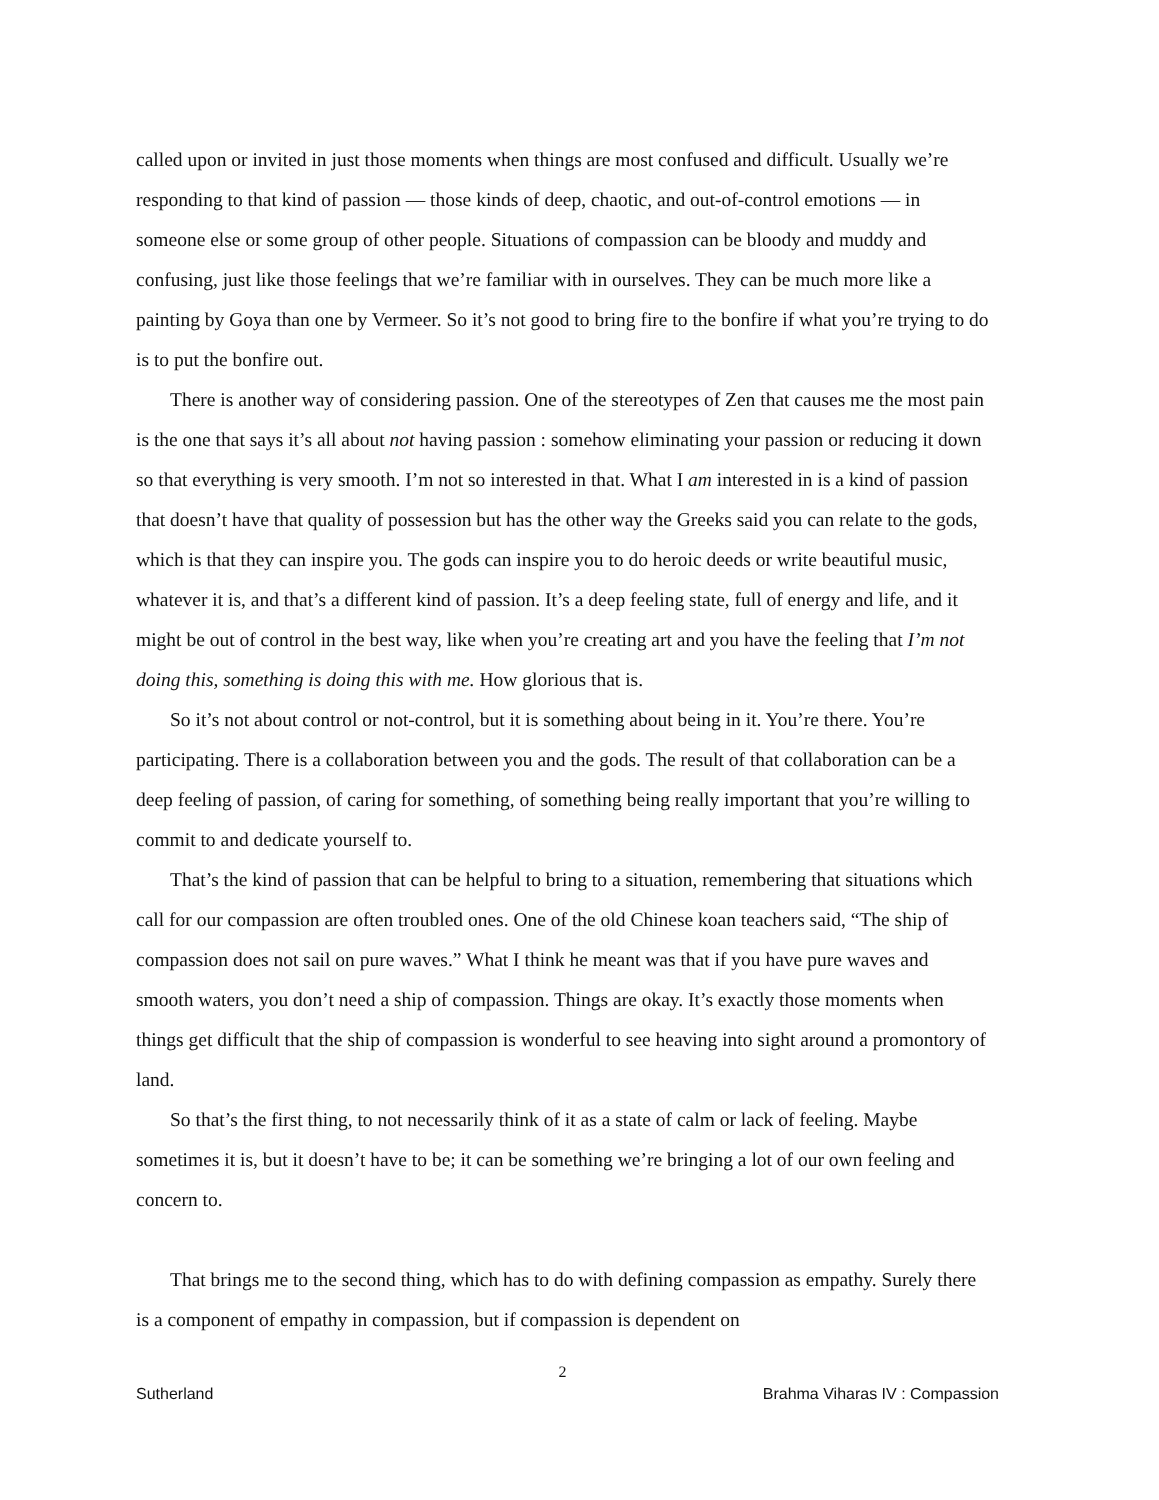called upon or invited in just those moments when things are most confused and difficult. Usually we’re responding to that kind of passion — those kinds of deep, chaotic, and out-of-control emotions — in someone else or some group of other people. Situations of compassion can be bloody and muddy and confusing, just like those feelings that we’re familiar with in ourselves. They can be much more like a painting by Goya than one by Vermeer. So it’s not good to bring fire to the bonfire if what you’re trying to do is to put the bonfire out.
There is another way of considering passion. One of the stereotypes of Zen that causes me the most pain is the one that says it’s all about not having passion : somehow eliminating your passion or reducing it down so that everything is very smooth. I’m not so interested in that. What I am interested in is a kind of passion that doesn’t have that quality of possession but has the other way the Greeks said you can relate to the gods, which is that they can inspire you. The gods can inspire you to do heroic deeds or write beautiful music, whatever it is, and that’s a different kind of passion. It’s a deep feeling state, full of energy and life, and it might be out of control in the best way, like when you’re creating art and you have the feeling that I’m not doing this, something is doing this with me. How glorious that is.
So it’s not about control or not-control, but it is something about being in it. You’re there. You’re participating. There is a collaboration between you and the gods. The result of that collaboration can be a deep feeling of passion, of caring for something, of something being really important that you’re willing to commit to and dedicate yourself to.
That’s the kind of passion that can be helpful to bring to a situation, remembering that situations which call for our compassion are often troubled ones. One of the old Chinese koan teachers said, “The ship of compassion does not sail on pure waves.” What I think he meant was that if you have pure waves and smooth waters, you don’t need a ship of compassion. Things are okay. It’s exactly those moments when things get difficult that the ship of compassion is wonderful to see heaving into sight around a promontory of land.
So that’s the first thing, to not necessarily think of it as a state of calm or lack of feeling. Maybe sometimes it is, but it doesn’t have to be; it can be something we’re bringing a lot of our own feeling and concern to.
That brings me to the second thing, which has to do with defining compassion as empathy. Surely there is a component of empathy in compassion, but if compassion is dependent on
2
Sutherland Brahma Viharas IV : Compassion